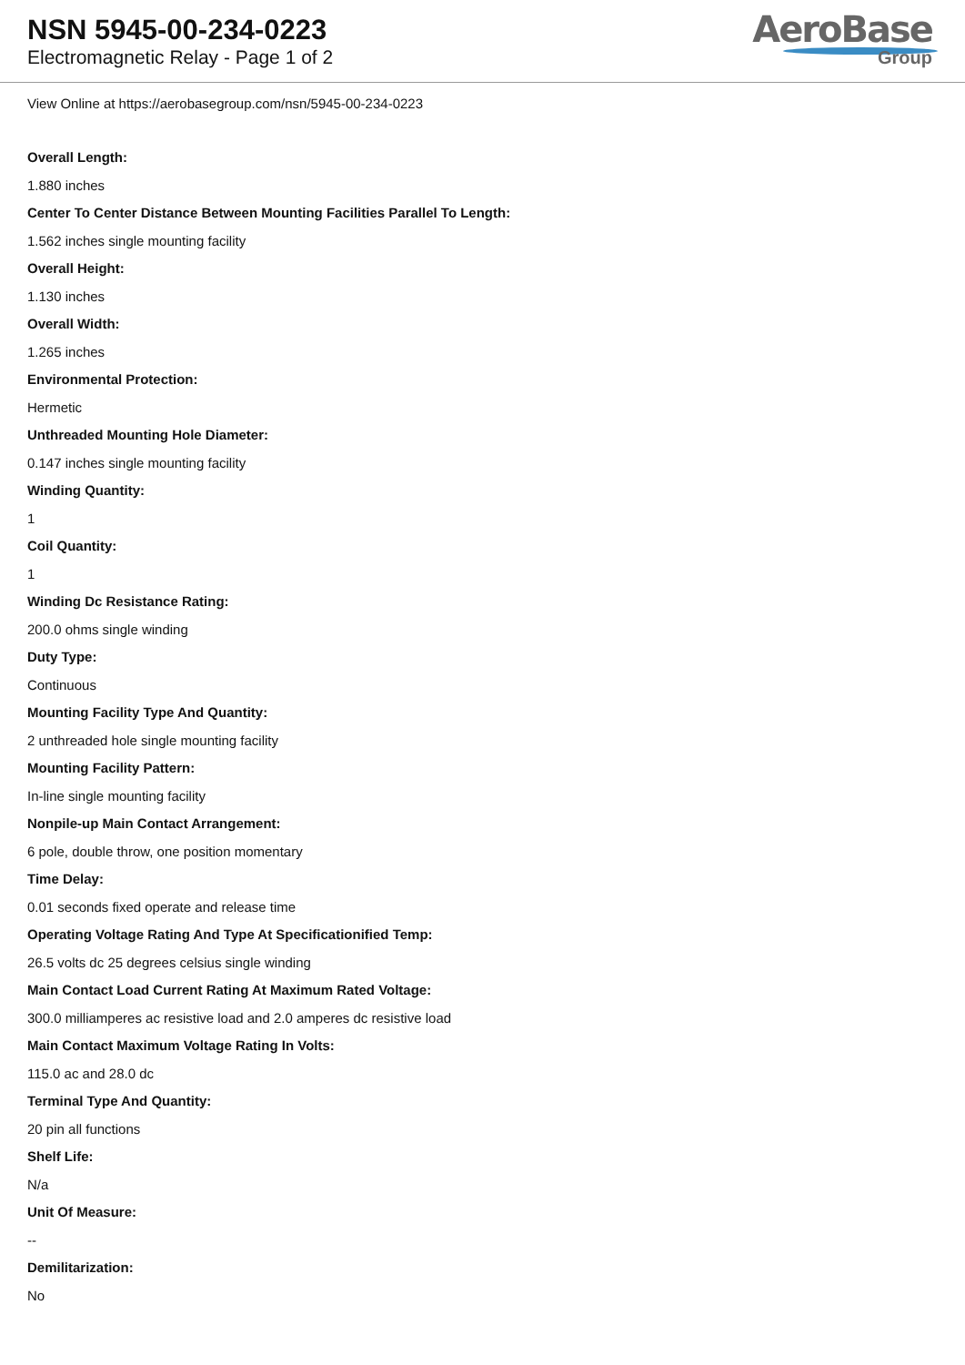NSN 5945-00-234-0223
Electromagnetic Relay - Page 1 of 2
AeroBase
Group
View Online at https://aerobasegroup.com/nsn/5945-00-234-0223
Overall Length:
1.880 inches
Center To Center Distance Between Mounting Facilities Parallel To Length:
1.562 inches single mounting facility
Overall Height:
1.130 inches
Overall Width:
1.265 inches
Environmental Protection:
Hermetic
Unthreaded Mounting Hole Diameter:
0.147 inches single mounting facility
Winding Quantity:
1
Coil Quantity:
1
Winding Dc Resistance Rating:
200.0 ohms single winding
Duty Type:
Continuous
Mounting Facility Type And Quantity:
2 unthreaded hole single mounting facility
Mounting Facility Pattern:
In-line single mounting facility
Nonpile-up Main Contact Arrangement:
6 pole, double throw, one position momentary
Time Delay:
0.01 seconds fixed operate and release time
Operating Voltage Rating And Type At Specificationified Temp:
26.5 volts dc 25 degrees celsius single winding
Main Contact Load Current Rating At Maximum Rated Voltage:
300.0 milliamperes ac resistive load and 2.0 amperes dc resistive load
Main Contact Maximum Voltage Rating In Volts:
115.0 ac and 28.0 dc
Terminal Type And Quantity:
20 pin all functions
Shelf Life:
N/a
Unit Of Measure:
--
Demilitarization:
No